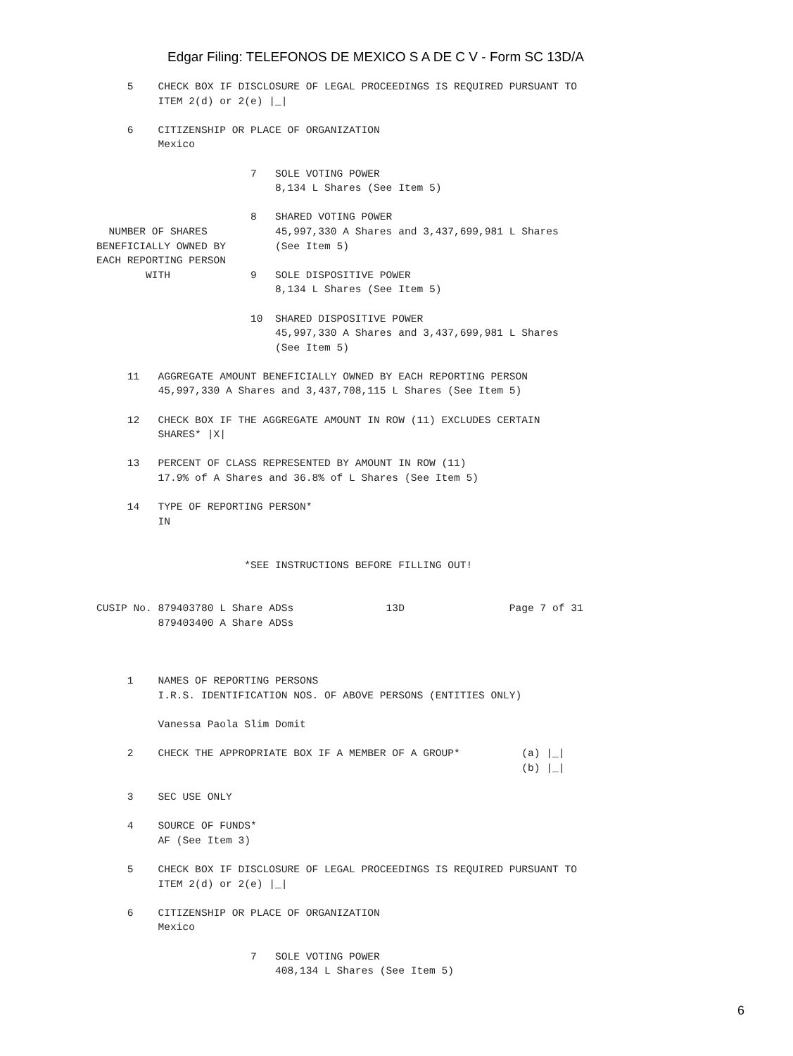Edgar Filing: TELEFONOS DE MEXICO S A DE C V - Form SC 13D/A
     5    CHECK BOX IF DISCLOSURE OF LEGAL PROCEEDINGS IS REQUIRED PURSUANT TO
          ITEM 2(d) or 2(e) |_|

     6    CITIZENSHIP OR PLACE OF ORGANIZATION
          Mexico

                         7   SOLE VOTING POWER
                             8,134 L Shares (See Item 5)

                         8   SHARED VOTING POWER
  NUMBER OF SHARES           45,997,330 A Shares and 3,437,699,981 L Shares
BENEFICIALLY OWNED BY        (See Item 5)
EACH REPORTING PERSON
        WITH             9   SOLE DISPOSITIVE POWER
                             8,134 L Shares (See Item 5)

                         10  SHARED DISPOSITIVE POWER
                             45,997,330 A Shares and 3,437,699,981 L Shares
                             (See Item 5)

     11   AGGREGATE AMOUNT BENEFICIALLY OWNED BY EACH REPORTING PERSON
          45,997,330 A Shares and 3,437,708,115 L Shares (See Item 5)

     12   CHECK BOX IF THE AGGREGATE AMOUNT IN ROW (11) EXCLUDES CERTAIN
          SHARES* |X|

     13   PERCENT OF CLASS REPRESENTED BY AMOUNT IN ROW (11)
          17.9% of A Shares and 36.8% of L Shares (See Item 5)

     14   TYPE OF REPORTING PERSON*
          IN


                        *SEE INSTRUCTIONS BEFORE FILLING OUT!


CUSIP No. 879403780 L Share ADSs               13D                 Page 7 of 31
          879403400 A Share ADSs



     1    NAMES OF REPORTING PERSONS
          I.R.S. IDENTIFICATION NOS. OF ABOVE PERSONS (ENTITIES ONLY)

          Vanessa Paola Slim Domit

     2    CHECK THE APPROPRIATE BOX IF A MEMBER OF A GROUP*          (a) |_|
                                                                     (b) |_|

     3    SEC USE ONLY

     4    SOURCE OF FUNDS*
          AF (See Item 3)

     5    CHECK BOX IF DISCLOSURE OF LEGAL PROCEEDINGS IS REQUIRED PURSUANT TO
          ITEM 2(d) or 2(e) |_|

     6    CITIZENSHIP OR PLACE OF ORGANIZATION
          Mexico

                         7   SOLE VOTING POWER
                             408,134 L Shares (See Item 5)
6